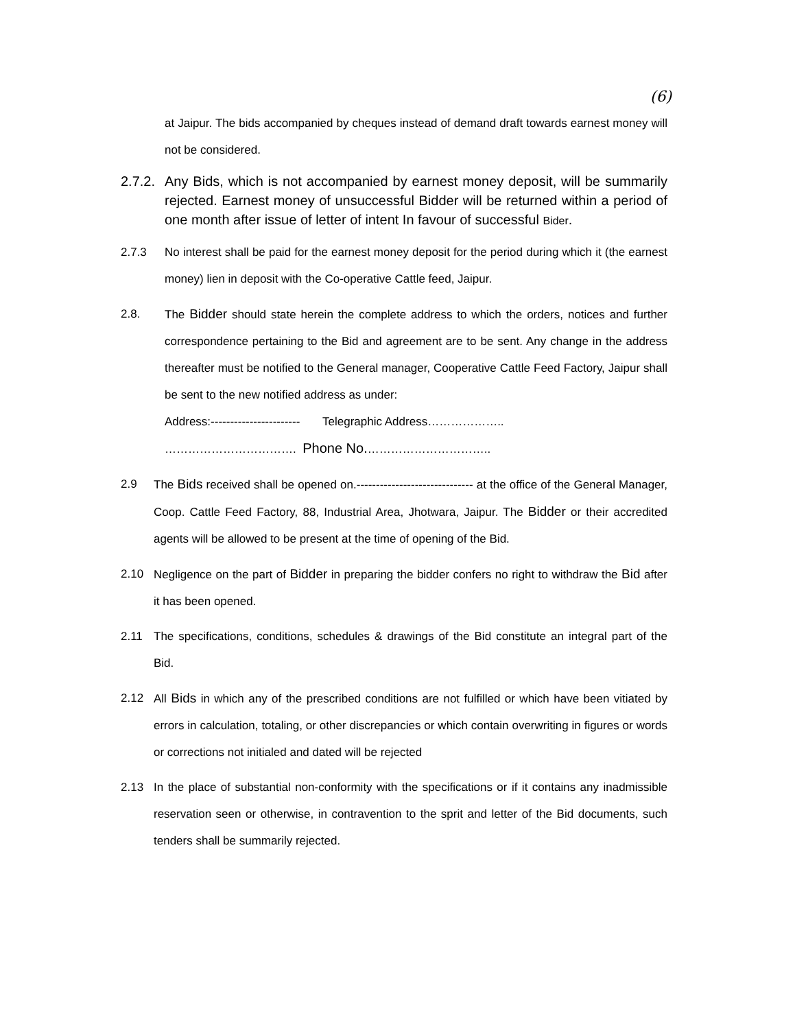(6)
at Jaipur. The bids accompanied by cheques instead of demand draft towards earnest money will not be considered.
2.7.2. Any Bids, which is not accompanied by earnest money deposit, will be summarily rejected. Earnest money of unsuccessful Bidder will be returned within a period of one month after issue of letter of intent In favour of successful Bider.
2.7.3 No interest shall be paid for the earnest money deposit for the period during which it (the earnest money) lien in deposit with the Co-operative Cattle feed, Jaipur.
2.8. The Bidder should state herein the complete address to which the orders, notices and further correspondence pertaining to the Bid and agreement are to be sent. Any change in the address thereafter must be notified to the General manager, Cooperative Cattle Feed Factory, Jaipur shall be sent to the new notified address as under:
Address:----------------------- Telegraphic Address………………..
……………………………. Phone No.…………………………..
2.9 The Bids received shall be opened on.------------------------------ at the office of the General Manager, Coop. Cattle Feed Factory, 88, Industrial Area, Jhotwara, Jaipur. The Bidder or their accredited agents will be allowed to be present at the time of opening of the Bid.
2.10 Negligence on the part of Bidder in preparing the bidder confers no right to withdraw the Bid after it has been opened.
2.11 The specifications, conditions, schedules & drawings of the Bid constitute an integral part of the Bid.
2.12 All Bids in which any of the prescribed conditions are not fulfilled or which have been vitiated by errors in calculation, totaling, or other discrepancies or which contain overwriting in figures or words or corrections not initialed and dated will be rejected
2.13 In the place of substantial non-conformity with the specifications or if it contains any inadmissible reservation seen or otherwise, in contravention to the sprit and letter of the Bid documents, such tenders shall be summarily rejected.